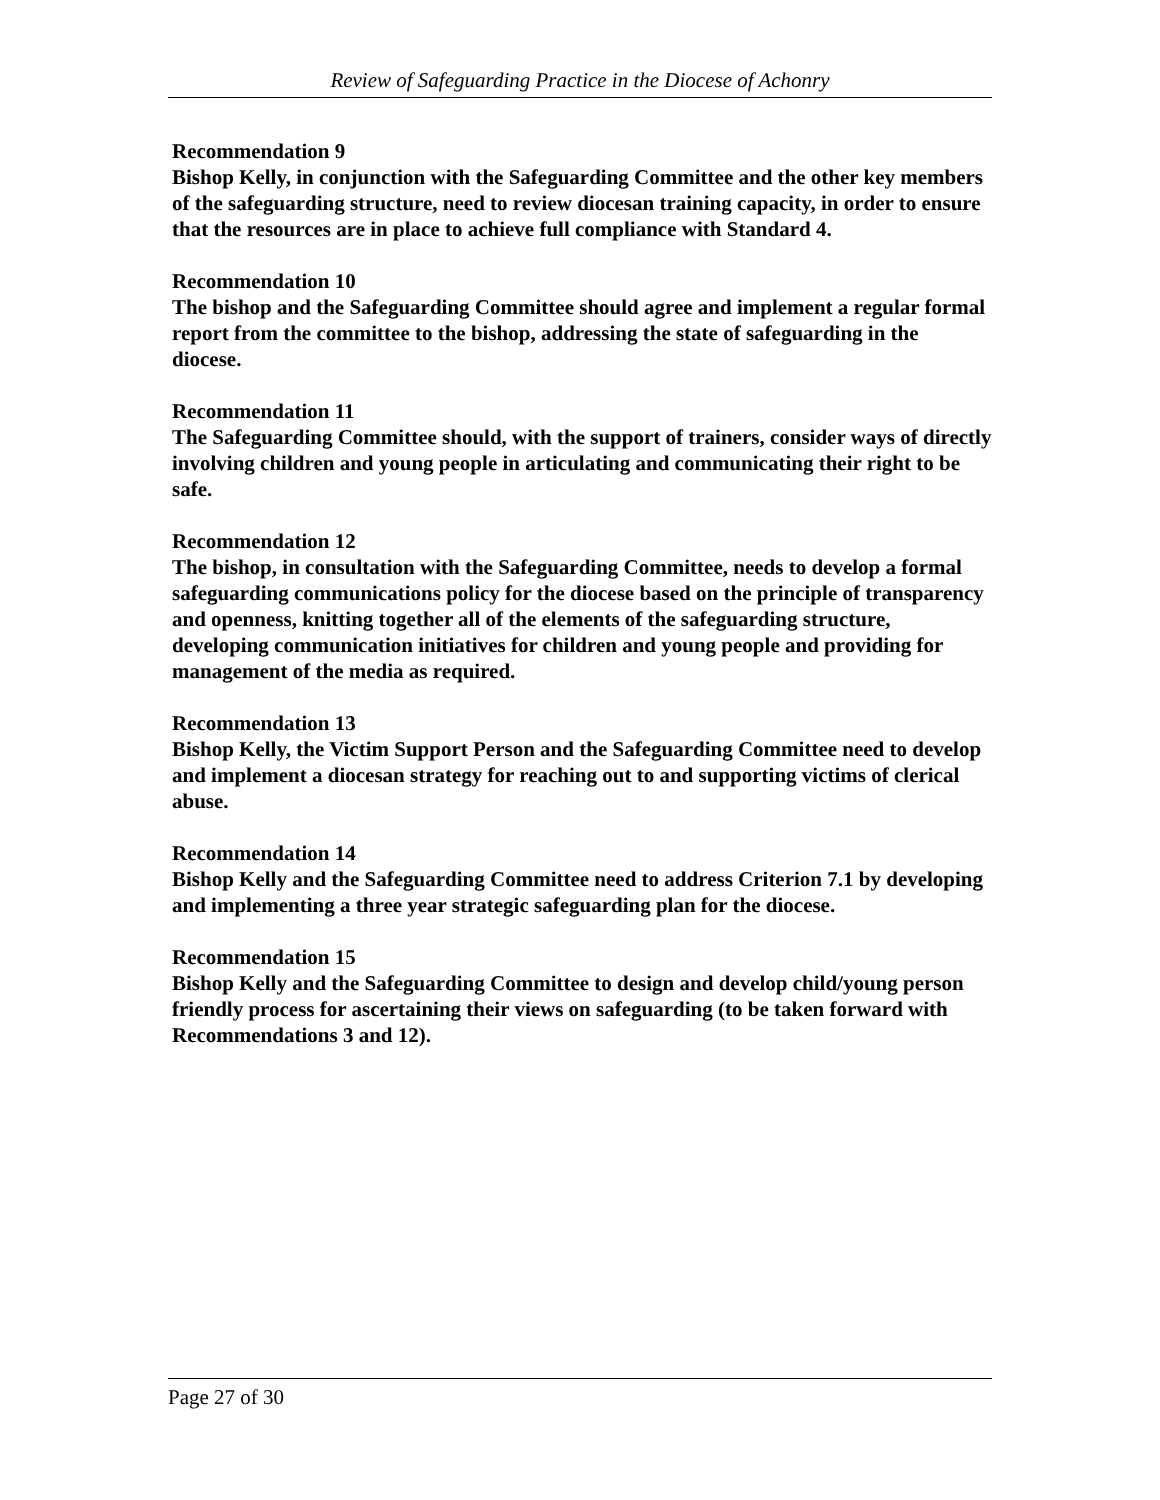Review of Safeguarding Practice in the Diocese of Achonry
Recommendation 9
Bishop Kelly, in conjunction with the Safeguarding Committee and the other key members of the safeguarding structure, need to review diocesan training capacity, in order to ensure that the resources are in place to achieve full compliance with Standard 4.
Recommendation 10
The bishop and the Safeguarding Committee should agree and implement a regular formal report from the committee to the bishop, addressing the state of safeguarding in the diocese.
Recommendation 11
The Safeguarding Committee should, with the support of trainers, consider ways of directly involving children and young people in articulating and communicating their right to be safe.
Recommendation 12
The bishop, in consultation with the Safeguarding Committee, needs to develop a formal safeguarding communications policy for the diocese based on the principle of transparency and openness, knitting together all of the elements of the safeguarding structure, developing communication initiatives for children and young people and providing for management of the media as required.
Recommendation 13
Bishop Kelly, the Victim Support Person and the Safeguarding Committee need to develop and implement a diocesan strategy for reaching out to and supporting victims of clerical abuse.
Recommendation 14
Bishop Kelly and the Safeguarding Committee need to address Criterion 7.1 by developing and implementing a three year strategic safeguarding plan for the diocese.
Recommendation 15
Bishop Kelly and the Safeguarding Committee to design and develop child/young person friendly process for ascertaining their views on safeguarding (to be taken forward with Recommendations 3 and 12).
Page 27 of 30